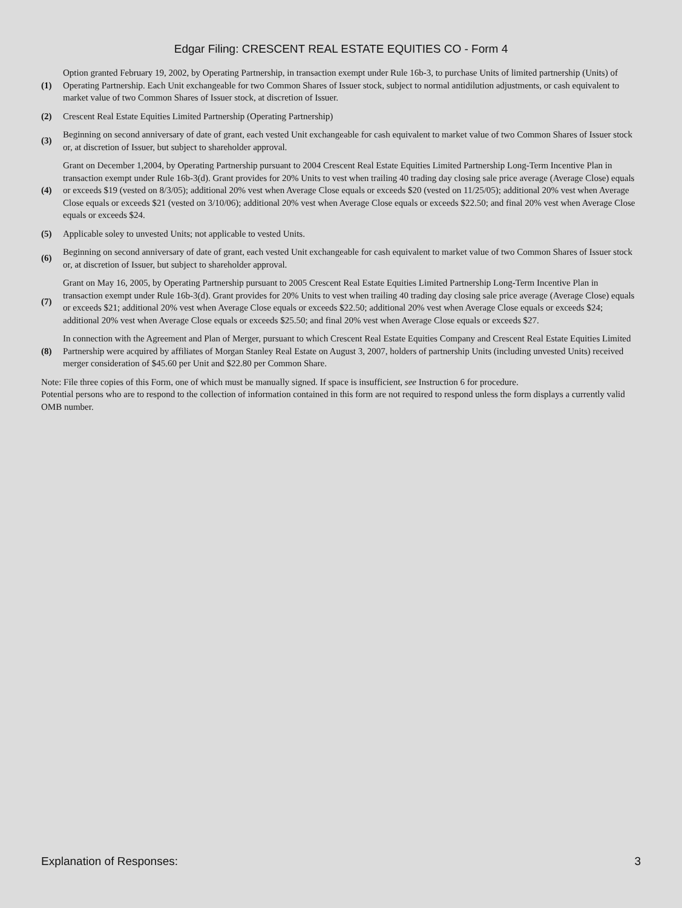Edgar Filing: CRESCENT REAL ESTATE EQUITIES CO - Form 4
| (1) | Option granted February 19, 2002, by Operating Partnership, in transaction exempt under Rule 16b-3, to purchase Units of limited partnership (Units) of Operating Partnership. Each Unit exchangeable for two Common Shares of Issuer stock, subject to normal antidilution adjustments, or cash equivalent to market value of two Common Shares of Issuer stock, at discretion of Issuer. |
| (2) | Crescent Real Estate Equities Limited Partnership (Operating Partnership) |
| (3) | Beginning on second anniversary of date of grant, each vested Unit exchangeable for cash equivalent to market value of two Common Shares of Issuer stock or, at discretion of Issuer, but subject to shareholder approval. |
| (4) | Grant on December 1,2004, by Operating Partnership pursuant to 2004 Crescent Real Estate Equities Limited Partnership Long-Term Incentive Plan in transaction exempt under Rule 16b-3(d). Grant provides for 20% Units to vest when trailing 40 trading day closing sale price average (Average Close) equals or exceeds $19 (vested on 8/3/05); additional 20% vest when Average Close equals or exceeds $20 (vested on 11/25/05); additional 20% vest when Average Close equals or exceeds $21 (vested on 3/10/06); additional 20% vest when Average Close equals or exceeds $22.50; and final 20% vest when Average Close equals or exceeds $24. |
| (5) | Applicable soley to unvested Units; not applicable to vested Units. |
| (6) | Beginning on second anniversary of date of grant, each vested Unit exchangeable for cash equivalent to market value of two Common Shares of Issuer stock or, at discretion of Issuer, but subject to shareholder approval. |
| (7) | Grant on May 16, 2005, by Operating Partnership pursuant to 2005 Crescent Real Estate Equities Limited Partnership Long-Term Incentive Plan in transaction exempt under Rule 16b-3(d). Grant provides for 20% Units to vest when trailing 40 trading day closing sale price average (Average Close) equals or exceeds $21; additional 20% vest when Average Close equals or exceeds $22.50; additional 20% vest when Average Close equals or exceeds $24; additional 20% vest when Average Close equals or exceeds $25.50; and final 20% vest when Average Close equals or exceeds $27. |
| (8) | In connection with the Agreement and Plan of Merger, pursuant to which Crescent Real Estate Equities Company and Crescent Real Estate Equities Limited Partnership were acquired by affiliates of Morgan Stanley Real Estate on August 3, 2007, holders of partnership Units (including unvested Units) received merger consideration of $45.60 per Unit and $22.80 per Common Share. |
Note: File three copies of this Form, one of which must be manually signed. If space is insufficient, see Instruction 6 for procedure.
Potential persons who are to respond to the collection of information contained in this form are not required to respond unless the form displays a currently valid OMB number.
Explanation of Responses: 3